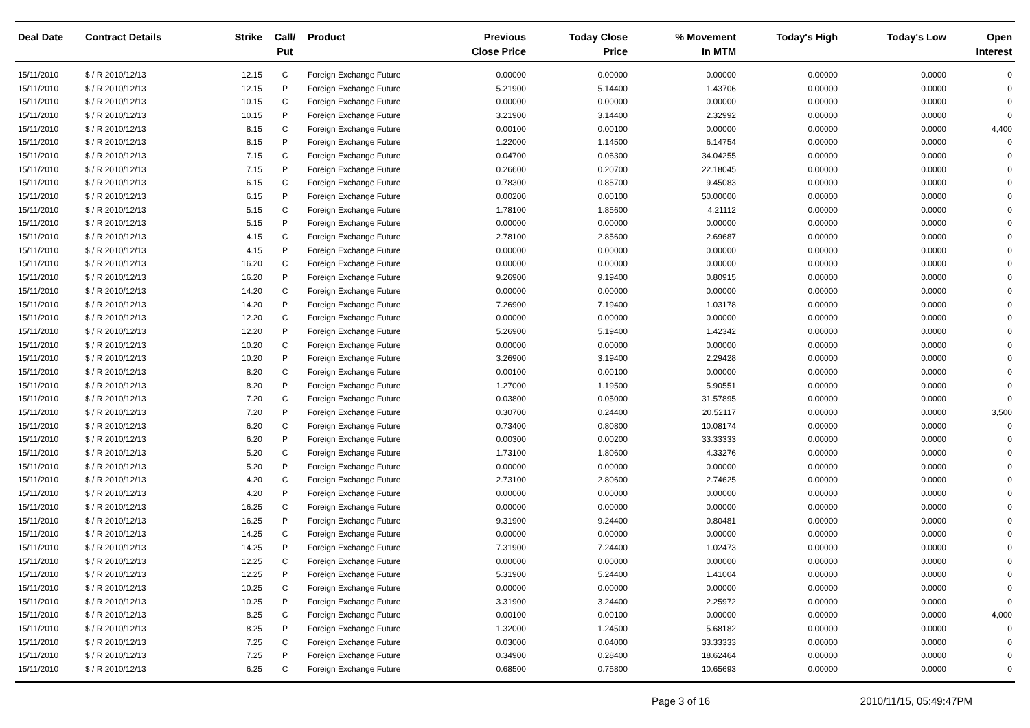| Deal Date | Contract Details | Strike | Call/ Put | Product | Previous Close Price | Today Close Price | % Movement In MTM | Today's High | Today's Low | Open Interest |
| --- | --- | --- | --- | --- | --- | --- | --- | --- | --- | --- |
| 15/11/2010 | $ / R 2010/12/13 | 12.15 | C | Foreign Exchange Future | 0.00000 | 0.00000 | 0.00000 | 0.00000 | 0.0000 | 0 |
| 15/11/2010 | $ / R 2010/12/13 | 12.15 | P | Foreign Exchange Future | 5.21900 | 5.14400 | 1.43706 | 0.00000 | 0.0000 | 0 |
| 15/11/2010 | $ / R 2010/12/13 | 10.15 | C | Foreign Exchange Future | 0.00000 | 0.00000 | 0.00000 | 0.00000 | 0.0000 | 0 |
| 15/11/2010 | $ / R 2010/12/13 | 10.15 | P | Foreign Exchange Future | 3.21900 | 3.14400 | 2.32992 | 0.00000 | 0.0000 | 0 |
| 15/11/2010 | $ / R 2010/12/13 | 8.15 | C | Foreign Exchange Future | 0.00100 | 0.00100 | 0.00000 | 0.00000 | 0.0000 | 4,400 |
| 15/11/2010 | $ / R 2010/12/13 | 8.15 | P | Foreign Exchange Future | 1.22000 | 1.14500 | 6.14754 | 0.00000 | 0.0000 | 0 |
| 15/11/2010 | $ / R 2010/12/13 | 7.15 | C | Foreign Exchange Future | 0.04700 | 0.06300 | 34.04255 | 0.00000 | 0.0000 | 0 |
| 15/11/2010 | $ / R 2010/12/13 | 7.15 | P | Foreign Exchange Future | 0.26600 | 0.20700 | 22.18045 | 0.00000 | 0.0000 | 0 |
| 15/11/2010 | $ / R 2010/12/13 | 6.15 | C | Foreign Exchange Future | 0.78300 | 0.85700 | 9.45083 | 0.00000 | 0.0000 | 0 |
| 15/11/2010 | $ / R 2010/12/13 | 6.15 | P | Foreign Exchange Future | 0.00200 | 0.00100 | 50.00000 | 0.00000 | 0.0000 | 0 |
| 15/11/2010 | $ / R 2010/12/13 | 5.15 | C | Foreign Exchange Future | 1.78100 | 1.85600 | 4.21112 | 0.00000 | 0.0000 | 0 |
| 15/11/2010 | $ / R 2010/12/13 | 5.15 | P | Foreign Exchange Future | 0.00000 | 0.00000 | 0.00000 | 0.00000 | 0.0000 | 0 |
| 15/11/2010 | $ / R 2010/12/13 | 4.15 | C | Foreign Exchange Future | 2.78100 | 2.85600 | 2.69687 | 0.00000 | 0.0000 | 0 |
| 15/11/2010 | $ / R 2010/12/13 | 4.15 | P | Foreign Exchange Future | 0.00000 | 0.00000 | 0.00000 | 0.00000 | 0.0000 | 0 |
| 15/11/2010 | $ / R 2010/12/13 | 16.20 | C | Foreign Exchange Future | 0.00000 | 0.00000 | 0.00000 | 0.00000 | 0.0000 | 0 |
| 15/11/2010 | $ / R 2010/12/13 | 16.20 | P | Foreign Exchange Future | 9.26900 | 9.19400 | 0.80915 | 0.00000 | 0.0000 | 0 |
| 15/11/2010 | $ / R 2010/12/13 | 14.20 | C | Foreign Exchange Future | 0.00000 | 0.00000 | 0.00000 | 0.00000 | 0.0000 | 0 |
| 15/11/2010 | $ / R 2010/12/13 | 14.20 | P | Foreign Exchange Future | 7.26900 | 7.19400 | 1.03178 | 0.00000 | 0.0000 | 0 |
| 15/11/2010 | $ / R 2010/12/13 | 12.20 | C | Foreign Exchange Future | 0.00000 | 0.00000 | 0.00000 | 0.00000 | 0.0000 | 0 |
| 15/11/2010 | $ / R 2010/12/13 | 12.20 | P | Foreign Exchange Future | 5.26900 | 5.19400 | 1.42342 | 0.00000 | 0.0000 | 0 |
| 15/11/2010 | $ / R 2010/12/13 | 10.20 | C | Foreign Exchange Future | 0.00000 | 0.00000 | 0.00000 | 0.00000 | 0.0000 | 0 |
| 15/11/2010 | $ / R 2010/12/13 | 10.20 | P | Foreign Exchange Future | 3.26900 | 3.19400 | 2.29428 | 0.00000 | 0.0000 | 0 |
| 15/11/2010 | $ / R 2010/12/13 | 8.20 | C | Foreign Exchange Future | 0.00100 | 0.00100 | 0.00000 | 0.00000 | 0.0000 | 0 |
| 15/11/2010 | $ / R 2010/12/13 | 8.20 | P | Foreign Exchange Future | 1.27000 | 1.19500 | 5.90551 | 0.00000 | 0.0000 | 0 |
| 15/11/2010 | $ / R 2010/12/13 | 7.20 | C | Foreign Exchange Future | 0.03800 | 0.05000 | 31.57895 | 0.00000 | 0.0000 | 0 |
| 15/11/2010 | $ / R 2010/12/13 | 7.20 | P | Foreign Exchange Future | 0.30700 | 0.24400 | 20.52117 | 0.00000 | 0.0000 | 3,500 |
| 15/11/2010 | $ / R 2010/12/13 | 6.20 | C | Foreign Exchange Future | 0.73400 | 0.80800 | 10.08174 | 0.00000 | 0.0000 | 0 |
| 15/11/2010 | $ / R 2010/12/13 | 6.20 | P | Foreign Exchange Future | 0.00300 | 0.00200 | 33.33333 | 0.00000 | 0.0000 | 0 |
| 15/11/2010 | $ / R 2010/12/13 | 5.20 | C | Foreign Exchange Future | 1.73100 | 1.80600 | 4.33276 | 0.00000 | 0.0000 | 0 |
| 15/11/2010 | $ / R 2010/12/13 | 5.20 | P | Foreign Exchange Future | 0.00000 | 0.00000 | 0.00000 | 0.00000 | 0.0000 | 0 |
| 15/11/2010 | $ / R 2010/12/13 | 4.20 | C | Foreign Exchange Future | 2.73100 | 2.80600 | 2.74625 | 0.00000 | 0.0000 | 0 |
| 15/11/2010 | $ / R 2010/12/13 | 4.20 | P | Foreign Exchange Future | 0.00000 | 0.00000 | 0.00000 | 0.00000 | 0.0000 | 0 |
| 15/11/2010 | $ / R 2010/12/13 | 16.25 | C | Foreign Exchange Future | 0.00000 | 0.00000 | 0.00000 | 0.00000 | 0.0000 | 0 |
| 15/11/2010 | $ / R 2010/12/13 | 16.25 | P | Foreign Exchange Future | 9.31900 | 9.24400 | 0.80481 | 0.00000 | 0.0000 | 0 |
| 15/11/2010 | $ / R 2010/12/13 | 14.25 | C | Foreign Exchange Future | 0.00000 | 0.00000 | 0.00000 | 0.00000 | 0.0000 | 0 |
| 15/11/2010 | $ / R 2010/12/13 | 14.25 | P | Foreign Exchange Future | 7.31900 | 7.24400 | 1.02473 | 0.00000 | 0.0000 | 0 |
| 15/11/2010 | $ / R 2010/12/13 | 12.25 | C | Foreign Exchange Future | 0.00000 | 0.00000 | 0.00000 | 0.00000 | 0.0000 | 0 |
| 15/11/2010 | $ / R 2010/12/13 | 12.25 | P | Foreign Exchange Future | 5.31900 | 5.24400 | 1.41004 | 0.00000 | 0.0000 | 0 |
| 15/11/2010 | $ / R 2010/12/13 | 10.25 | C | Foreign Exchange Future | 0.00000 | 0.00000 | 0.00000 | 0.00000 | 0.0000 | 0 |
| 15/11/2010 | $ / R 2010/12/13 | 10.25 | P | Foreign Exchange Future | 3.31900 | 3.24400 | 2.25972 | 0.00000 | 0.0000 | 0 |
| 15/11/2010 | $ / R 2010/12/13 | 8.25 | C | Foreign Exchange Future | 0.00100 | 0.00100 | 0.00000 | 0.00000 | 0.0000 | 4,000 |
| 15/11/2010 | $ / R 2010/12/13 | 8.25 | P | Foreign Exchange Future | 1.32000 | 1.24500 | 5.68182 | 0.00000 | 0.0000 | 0 |
| 15/11/2010 | $ / R 2010/12/13 | 7.25 | C | Foreign Exchange Future | 0.03000 | 0.04000 | 33.33333 | 0.00000 | 0.0000 | 0 |
| 15/11/2010 | $ / R 2010/12/13 | 7.25 | P | Foreign Exchange Future | 0.34900 | 0.28400 | 18.62464 | 0.00000 | 0.0000 | 0 |
| 15/11/2010 | $ / R 2010/12/13 | 6.25 | C | Foreign Exchange Future | 0.68500 | 0.75800 | 10.65693 | 0.00000 | 0.0000 | 0 |
Page 3 of 16 2010/11/15, 05:49:47PM